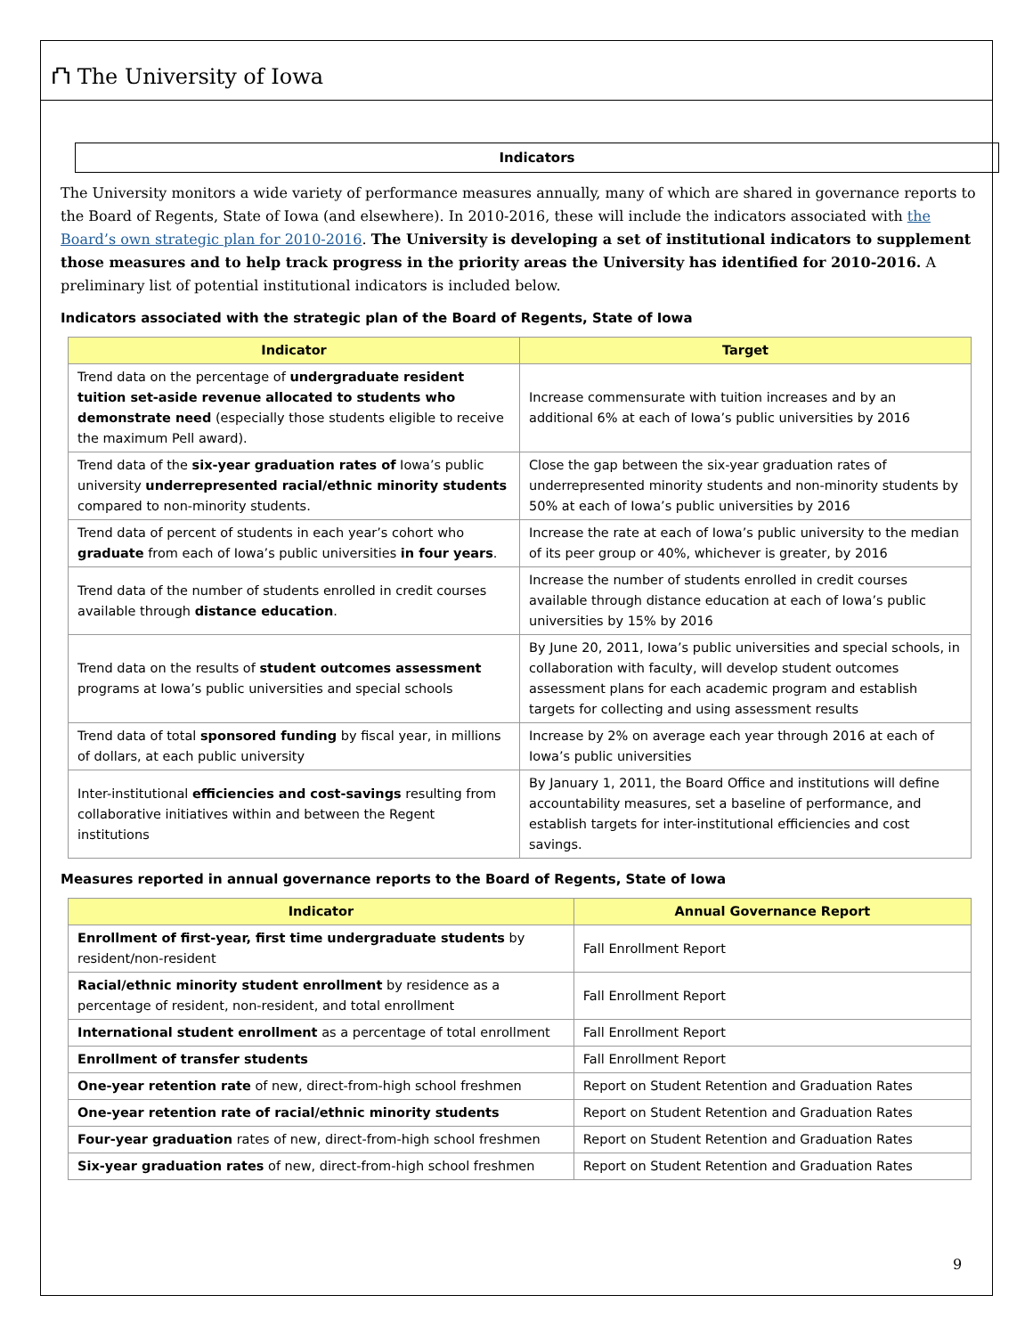⛫ The University of Iowa
Indicators
The University monitors a wide variety of performance measures annually, many of which are shared in governance reports to the Board of Regents, State of Iowa (and elsewhere). In 2010-2016, these will include the indicators associated with the Board’s own strategic plan for 2010-2016. The University is developing a set of institutional indicators to supplement those measures and to help track progress in the priority areas the University has identified for 2010-2016. A preliminary list of potential institutional indicators is included below.
Indicators associated with the strategic plan of the Board of Regents, State of Iowa
| Indicator | Target |
| --- | --- |
| Trend data on the percentage of undergraduate resident tuition set-aside revenue allocated to students who demonstrate need (especially those students eligible to receive the maximum Pell award). | Increase commensurate with tuition increases and by an additional 6% at each of Iowa’s public universities by 2016 |
| Trend data of the six-year graduation rates of Iowa’s public university underrepresented racial/ethnic minority students compared to non-minority students. | Close the gap between the six-year graduation rates of underrepresented minority students and non-minority students by 50% at each of Iowa’s public universities by 2016 |
| Trend data of percent of students in each year’s cohort who graduate from each of Iowa’s public universities in four years . | Increase the rate at each of Iowa’s public university to the median of its peer group or 40%, whichever is greater, by 2016 |
| Trend data of the number of students enrolled in credit courses available through distance education . | Increase the number of students enrolled in credit courses available through distance education at each of Iowa’s public universities by 15% by 2016 |
| Trend data on the results of student outcomes assessment programs at Iowa’s public universities and special schools | By June 20, 2011, Iowa’s public universities and special schools, in collaboration with faculty, will develop student outcomes assessment plans for each academic program and establish targets for collecting and using assessment results |
| Trend data of total sponsored funding by fiscal year, in millions of dollars, at each public university | Increase by 2% on average each year through 2016 at each of Iowa’s public universities |
| Inter-institutional efficiencies and cost-savings resulting from collaborative initiatives within and between the Regent institutions | By January 1, 2011, the Board Office and institutions will define accountability measures, set a baseline of performance, and establish targets for inter-institutional efficiencies and cost savings. |
Measures reported in annual governance reports to the Board of Regents, State of Iowa
| Indicator | Annual Governance Report |
| --- | --- |
| Enrollment of first-year, first time undergraduate students by resident/non-resident | Fall Enrollment Report |
| Racial/ethnic minority student enrollment by residence as a percentage of resident, non-resident, and total enrollment | Fall Enrollment Report |
| International student enrollment as a percentage of total enrollment | Fall Enrollment Report |
| Enrollment of transfer students | Fall Enrollment Report |
| One-year retention rate of new, direct-from-high school freshmen | Report on Student Retention and Graduation Rates |
| One-year retention rate of racial/ethnic minority students | Report on Student Retention and Graduation Rates |
| Four-year graduation rates of new, direct-from-high school freshmen | Report on Student Retention and Graduation Rates |
| Six-year graduation rates of new, direct-from-high school freshmen | Report on Student Retention and Graduation Rates |
9